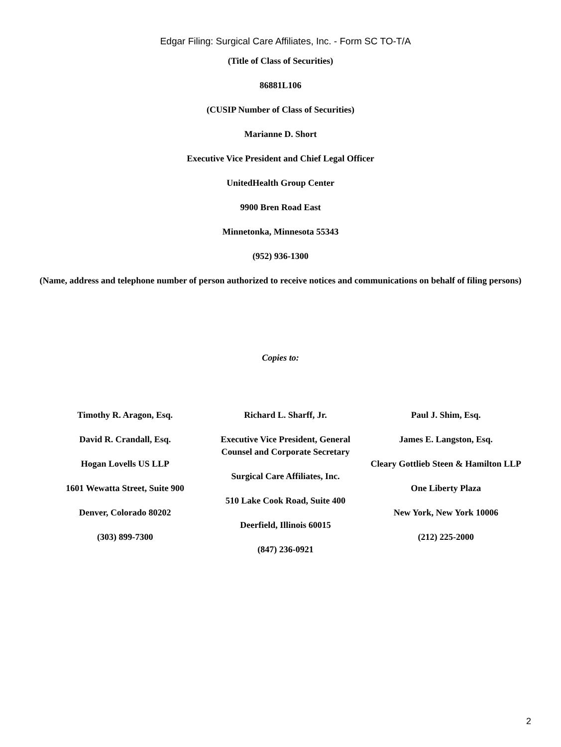Edgar Filing: Surgical Care Affiliates, Inc. - Form SC TO-T/A
(Title of Class of Securities)
86881L106
(CUSIP Number of Class of Securities)
Marianne D. Short
Executive Vice President and Chief Legal Officer
UnitedHealth Group Center
9900 Bren Road East
Minnetonka, Minnesota 55343
(952) 936-1300
(Name, address and telephone number of person authorized to receive notices and communications on behalf of filing persons)
Copies to:
Timothy R. Aragon, Esq.
David R. Crandall, Esq.
Hogan Lovells US LLP
1601 Wewatta Street, Suite 900
Denver, Colorado 80202
(303) 899-7300
Richard L. Sharff, Jr.
Executive Vice President, General Counsel and Corporate Secretary
Surgical Care Affiliates, Inc.
510 Lake Cook Road, Suite 400
Deerfield, Illinois 60015
(847) 236-0921
Paul J. Shim, Esq.
James E. Langston, Esq.
Cleary Gottlieb Steen & Hamilton LLP
One Liberty Plaza
New York, New York 10006
(212) 225-2000
2